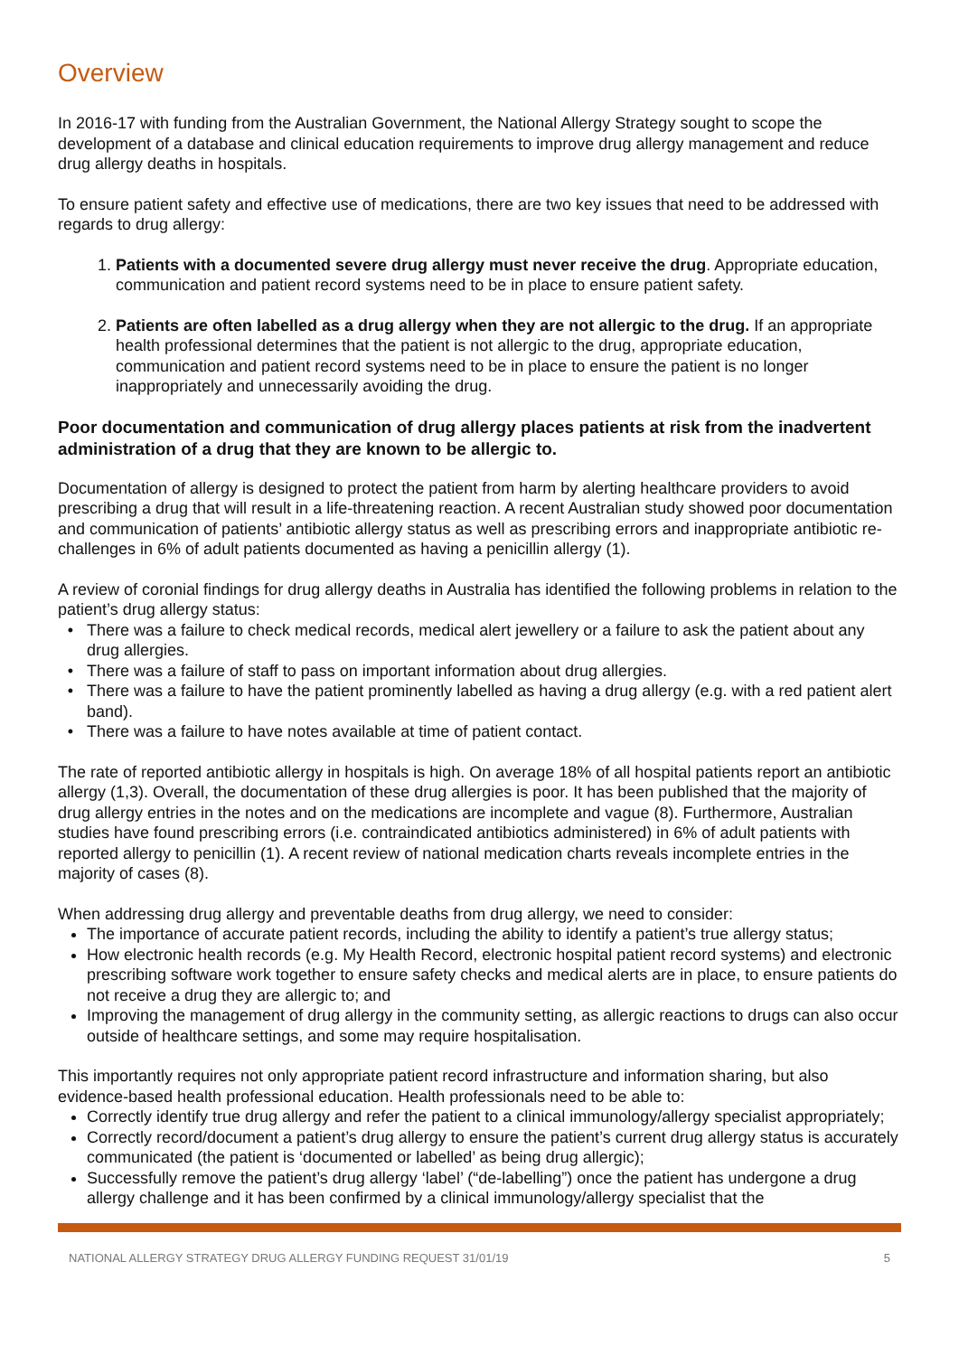Overview
In 2016-17 with funding from the Australian Government, the National Allergy Strategy sought to scope the development of a database and clinical education requirements to improve drug allergy management and reduce drug allergy deaths in hospitals.
To ensure patient safety and effective use of medications, there are two key issues that need to be addressed with regards to drug allergy:
1. Patients with a documented severe drug allergy must never receive the drug. Appropriate education, communication and patient record systems need to be in place to ensure patient safety.
2. Patients are often labelled as a drug allergy when they are not allergic to the drug. If an appropriate health professional determines that the patient is not allergic to the drug, appropriate education, communication and patient record systems need to be in place to ensure the patient is no longer inappropriately and unnecessarily avoiding the drug.
Poor documentation and communication of drug allergy places patients at risk from the inadvertent administration of a drug that they are known to be allergic to.
Documentation of allergy is designed to protect the patient from harm by alerting healthcare providers to avoid prescribing a drug that will result in a life-threatening reaction. A recent Australian study showed poor documentation and communication of patients’ antibiotic allergy status as well as prescribing errors and inappropriate antibiotic re-challenges in 6% of adult patients documented as having a penicillin allergy (1).
A review of coronial findings for drug allergy deaths in Australia has identified the following problems in relation to the patient’s drug allergy status:
There was a failure to check medical records, medical alert jewellery or a failure to ask the patient about any drug allergies.
There was a failure of staff to pass on important information about drug allergies.
There was a failure to have the patient prominently labelled as having a drug allergy (e.g. with a red patient alert band).
There was a failure to have notes available at time of patient contact.
The rate of reported antibiotic allergy in hospitals is high. On average 18% of all hospital patients report an antibiotic allergy (1,3). Overall, the documentation of these drug allergies is poor. It has been published that the majority of drug allergy entries in the notes and on the medications are incomplete and vague (8). Furthermore, Australian studies have found prescribing errors (i.e. contraindicated antibiotics administered) in 6% of adult patients with reported allergy to penicillin (1). A recent review of national medication charts reveals incomplete entries in the majority of cases (8).
When addressing drug allergy and preventable deaths from drug allergy, we need to consider:
The importance of accurate patient records, including the ability to identify a patient’s true allergy status;
How electronic health records (e.g. My Health Record, electronic hospital patient record systems) and electronic prescribing software work together to ensure safety checks and medical alerts are in place, to ensure patients do not receive a drug they are allergic to; and
Improving the management of drug allergy in the community setting, as allergic reactions to drugs can also occur outside of healthcare settings, and some may require hospitalisation.
This importantly requires not only appropriate patient record infrastructure and information sharing, but also evidence-based health professional education. Health professionals need to be able to:
Correctly identify true drug allergy and refer the patient to a clinical immunology/allergy specialist appropriately;
Correctly record/document a patient’s drug allergy to ensure the patient’s current drug allergy status is accurately communicated (the patient is ‘documented or labelled’ as being drug allergic);
Successfully remove the patient’s drug allergy ‘label’ (“de-labelling”) once the patient has undergone a drug allergy challenge and it has been confirmed by a clinical immunology/allergy specialist that the
NATIONAL ALLERGY STRATEGY DRUG ALLERGY FUNDING REQUEST 31/01/19 5